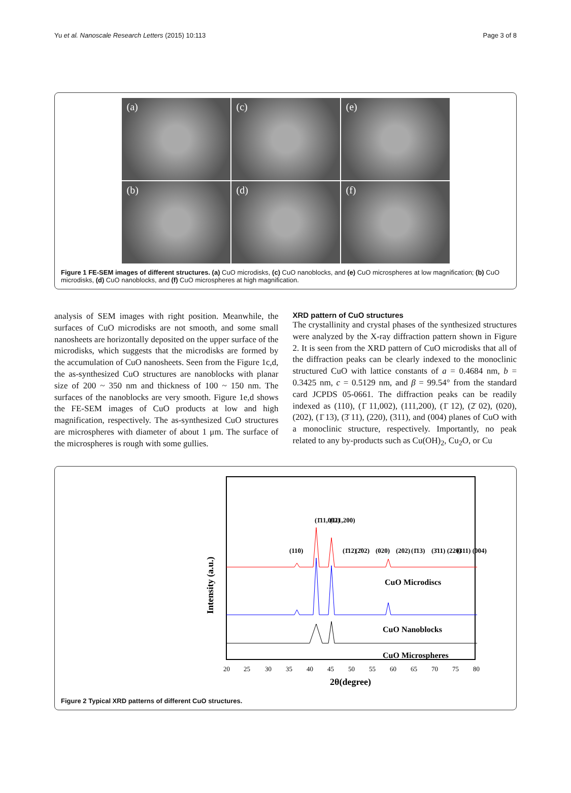Yu et al. Nanoscale Research Letters (2015) 10:113 Page 3 of 8
(a)
(c)
(e)
(b)
(d)
(f)
Figure 1 FE-SEM images of different structures. (a) CuO microdisks, (c) CuO nanoblocks, and (e) CuO microspheres at low magnification; (b) CuO microdisks, (d) CuO nanoblocks, and (f) CuO microspheres at high magnification.
analysis of SEM images with right position. Meanwhile, the surfaces of CuO microdisks are not smooth, and some small nanosheets are horizontally deposited on the upper surface of the microdisks, which suggests that the microdisks are formed by the accumulation of CuO nanosheets. Seen from the Figure 1c,d, the as-synthesized CuO structures are nanoblocks with planar size of 200 ~ 350 nm and thickness of 100 ~ 150 nm. The surfaces of the nanoblocks are very smooth. Figure 1e,d shows the FE-SEM images of CuO products at low and high magnification, respectively. The as-synthesized CuO structures are microspheres with diameter of about 1 μm. The surface of the microspheres is rough with some gullies.
XRD pattern of CuO structures
The crystallinity and crystal phases of the synthesized structures were analyzed by the X-ray diffraction pattern shown in Figure 2. It is seen from the XRD pattern of CuO microdisks that all of the diffraction peaks can be clearly indexed to the monoclinic structured CuO with lattice constants of a = 0.4684 nm, b = 0.3425 nm, c = 0.5129 nm, and β = 99.54° from the standard card JCPDS 05-0661. The diffraction peaks can be readily indexed as (110), (1̄ 11,002), (111,200), (1̄ 12), (2̄ 02), (020), (202), (1̄ 13), (3̄ 11), (220), (311), and (004) planes of CuO with a monoclinic structure, respectively. Importantly, no peak related to any by-products such as Cu(OH)<sub>2</sub>, Cu<sub>2</sub>O, or Cu
CuO Microdiscs
CuO Nanoblocks
CuO Microspheres
20
25
30
35
40
45
50
55
60
65
70
75
80
2θ(degree)
Intensity (a.u.)
(110)
(1̄11,002)
(111,200)
(1̄12)
(2̄02)
(020)
(202)
(1̄13)
(3̄11) (220)
(311) (004)
Figure 2 Typical XRD patterns of different CuO structures.